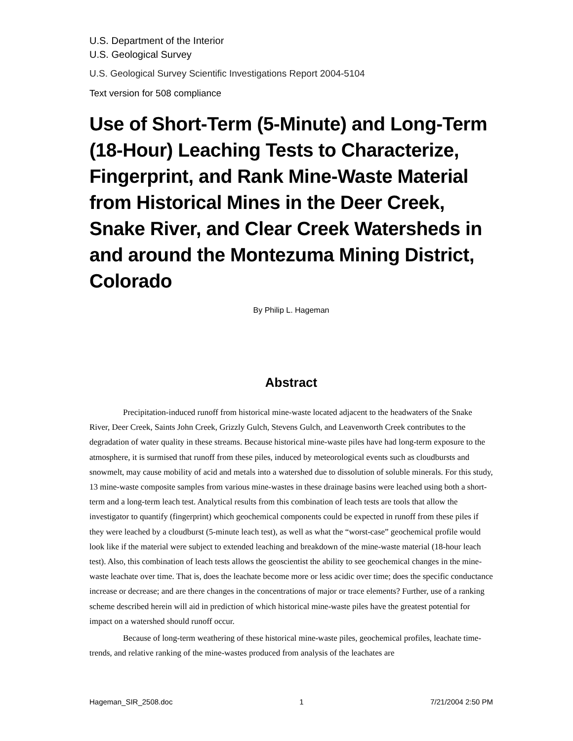U.S. Department of the Interior
U.S. Geological Survey
U.S. Geological Survey Scientific Investigations Report 2004-5104
Text version for 508 compliance
Use of Short-Term (5-Minute) and Long-Term (18-Hour) Leaching Tests to Characterize, Fingerprint, and Rank Mine-Waste Material from Historical Mines in the Deer Creek, Snake River, and Clear Creek Watersheds in and around the Montezuma Mining District, Colorado
By Philip L. Hageman
Abstract
Precipitation-induced runoff from historical mine-waste located adjacent to the headwaters of the Snake River, Deer Creek, Saints John Creek, Grizzly Gulch, Stevens Gulch, and Leavenworth Creek contributes to the degradation of water quality in these streams. Because historical mine-waste piles have had long-term exposure to the atmosphere, it is surmised that runoff from these piles, induced by meteorological events such as cloudbursts and snowmelt, may cause mobility of acid and metals into a watershed due to dissolution of soluble minerals. For this study, 13 mine-waste composite samples from various mine-wastes in these drainage basins were leached using both a short-term and a long-term leach test. Analytical results from this combination of leach tests are tools that allow the investigator to quantify (fingerprint) which geochemical components could be expected in runoff from these piles if they were leached by a cloudburst (5-minute leach test), as well as what the “worst-case” geochemical profile would look like if the material were subject to extended leaching and breakdown of the mine-waste material (18-hour leach test). Also, this combination of leach tests allows the geoscientist the ability to see geochemical changes in the mine-waste leachate over time. That is, does the leachate become more or less acidic over time; does the specific conductance increase or decrease; and are there changes in the concentrations of major or trace elements? Further, use of a ranking scheme described herein will aid in prediction of which historical mine-waste piles have the greatest potential for impact on a watershed should runoff occur.
Because of long-term weathering of these historical mine-waste piles, geochemical profiles, leachate time-trends, and relative ranking of the mine-wastes produced from analysis of the leachates are
Hageman_SIR_2508.doc 1 7/21/2004 2:50 PM